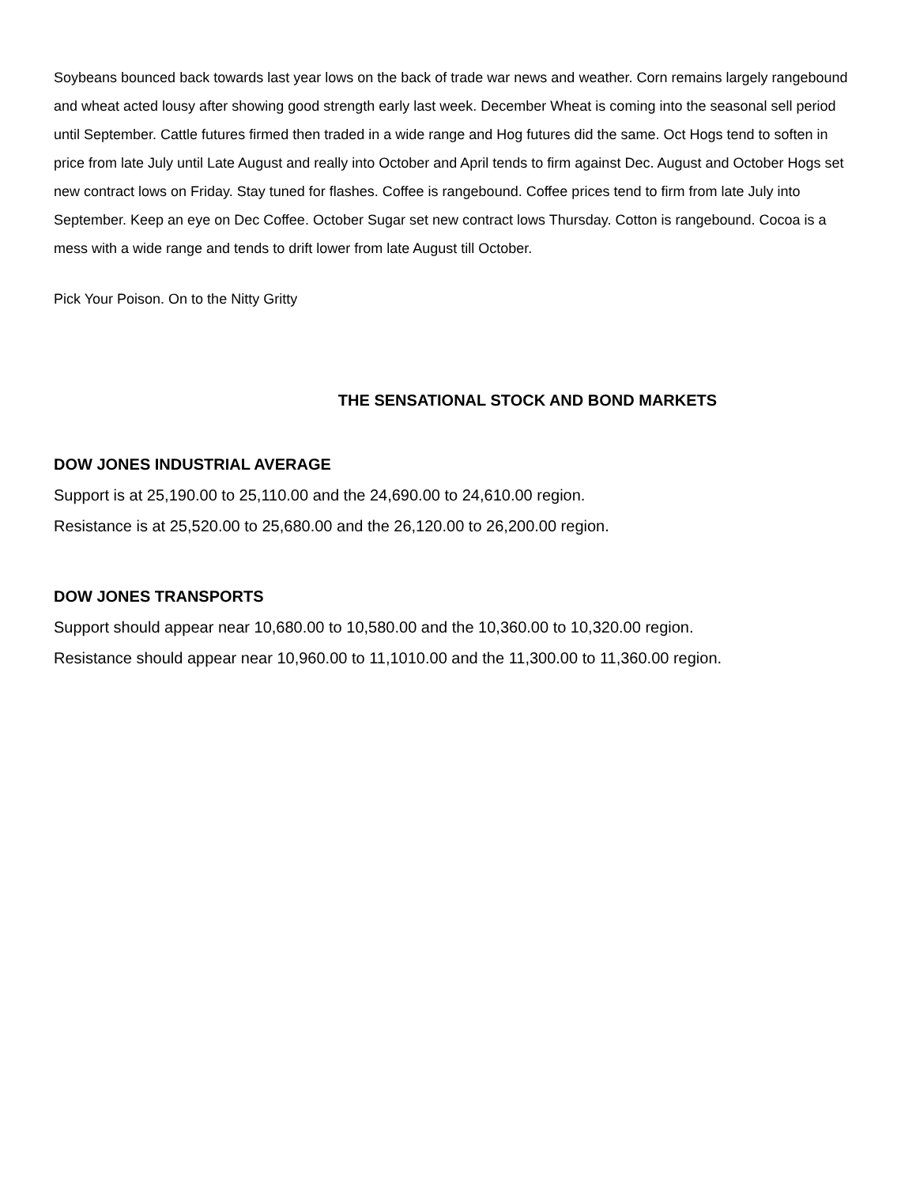Soybeans bounced back towards last year lows on the back of trade war news and weather. Corn remains largely rangebound and wheat acted lousy after showing good strength early last week. December Wheat is coming into the seasonal sell period until September. Cattle futures firmed then traded in a wide range and Hog futures did the same. Oct Hogs tend to soften in price from late July until Late August and really into October and April tends to firm against Dec. August and October Hogs set new contract lows on Friday. Stay tuned for flashes. Coffee is rangebound. Coffee prices tend to firm from late July into September. Keep an eye on Dec Coffee. October Sugar set new contract lows Thursday. Cotton is rangebound. Cocoa is a mess with a wide range and tends to drift lower from late August till October.
Pick Your Poison. On to the Nitty Gritty
THE SENSATIONAL STOCK AND BOND MARKETS
DOW JONES INDUSTRIAL AVERAGE
Support is at 25,190.00 to 25,110.00 and the 24,690.00 to 24,610.00 region.
Resistance is at 25,520.00 to 25,680.00 and the 26,120.00 to 26,200.00 region.
DOW JONES TRANSPORTS
Support should appear near 10,680.00 to 10,580.00 and the 10,360.00 to 10,320.00 region.
Resistance should appear near 10,960.00 to 11,1010.00 and the 11,300.00 to 11,360.00 region.